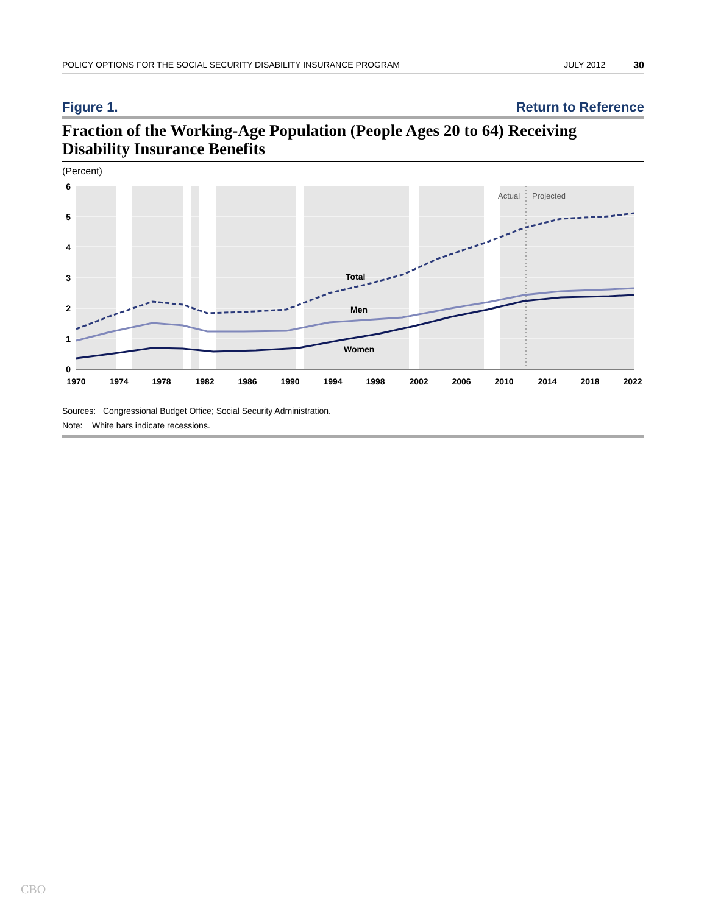POLICY OPTIONS FOR THE SOCIAL SECURITY DISABILITY INSURANCE PROGRAM JULY 2012 30
Figure 1. Return to Reference
Fraction of the Working-Age Population (People Ages 20 to 64) Receiving Disability Insurance Benefits
(Percent)
Actual
Projected
Total
Men
Women
6
5
4
3
2
1
0
1970
1974
1978
1982
1986
1990
1994
1998
2002
2006
2010
2014
2018
2022
Sources: Congressional Budget Office; Social Security Administration.
Note: White bars indicate recessions.
CBO